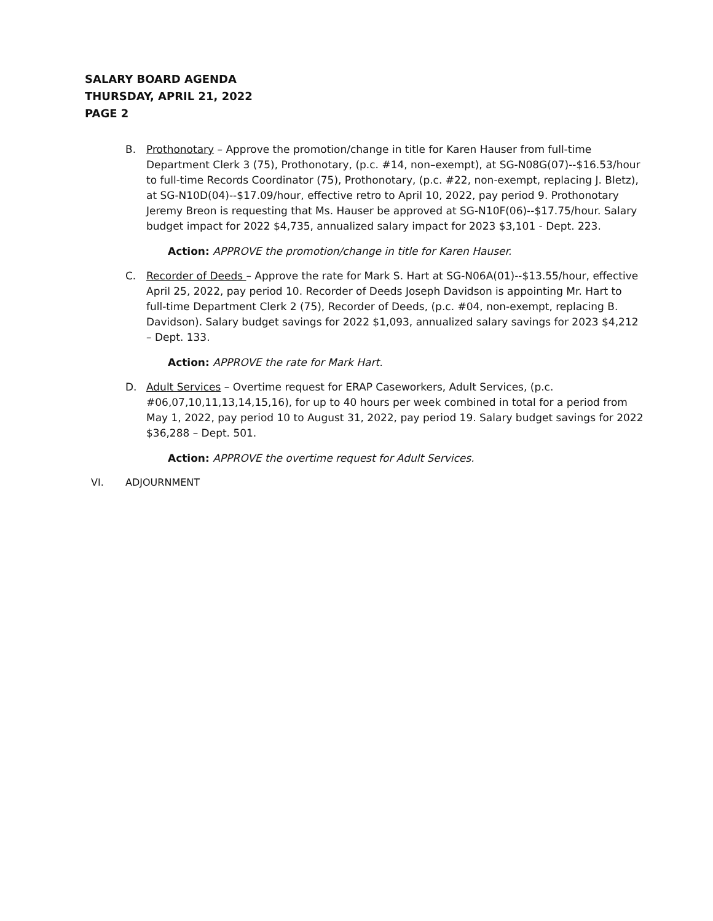SALARY BOARD AGENDA
THURSDAY, APRIL 21, 2022
PAGE 2
B. Prothonotary – Approve the promotion/change in title for Karen Hauser from full-time Department Clerk 3 (75), Prothonotary, (p.c. #14, non–exempt), at SG-N08G(07)--$16.53/hour to full-time Records Coordinator (75), Prothonotary, (p.c. #22, non-exempt, replacing J. Bletz), at SG-N10D(04)--$17.09/hour, effective retro to April 10, 2022, pay period 9. Prothonotary Jeremy Breon is requesting that Ms. Hauser be approved at SG-N10F(06)--$17.75/hour. Salary budget impact for 2022 $4,735, annualized salary impact for 2023 $3,101 - Dept. 223.
Action: APPROVE the promotion/change in title for Karen Hauser.
C. Recorder of Deeds – Approve the rate for Mark S. Hart at SG-N06A(01)--$13.55/hour, effective April 25, 2022, pay period 10. Recorder of Deeds Joseph Davidson is appointing Mr. Hart to full-time Department Clerk 2 (75), Recorder of Deeds, (p.c. #04, non-exempt, replacing B. Davidson). Salary budget savings for 2022 $1,093, annualized salary savings for 2023 $4,212 – Dept. 133.
Action: APPROVE the rate for Mark Hart.
D. Adult Services – Overtime request for ERAP Caseworkers, Adult Services, (p.c. #06,07,10,11,13,14,15,16), for up to 40 hours per week combined in total for a period from May 1, 2022, pay period 10 to August 31, 2022, pay period 19. Salary budget savings for 2022 $36,288 – Dept. 501.
Action: APPROVE the overtime request for Adult Services.
VI. ADJOURNMENT